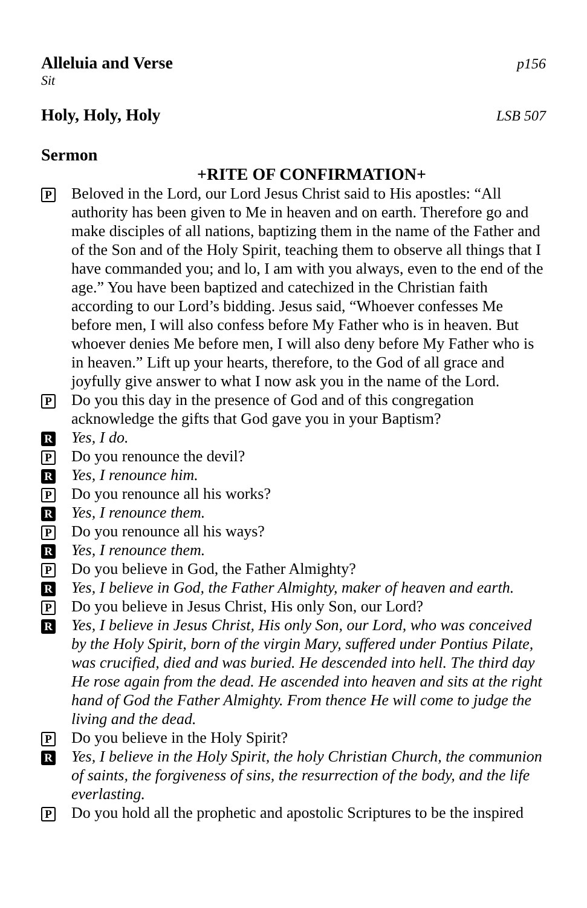Alleluia and Verse p156
Sit
Holy, Holy, Holy LSB 507
Sermon
+RITE OF CONFIRMATION+
P
Beloved in the Lord, our Lord Jesus Christ said to His apostles: “All authority has been given to Me in heaven and on earth. Therefore go and make disciples of all nations, baptizing them in the name of the Father and of the Son and of the Holy Spirit, teaching them to observe all things that I have commanded you; and lo, I am with you always, even to the end of the age.” You have been baptized and catechized in the Christian faith according to our Lord’s bidding. Jesus said, “Whoever confesses Me before men, I will also confess before My Father who is in heaven. But whoever denies Me before men, I will also deny before My Father who is in heaven.” Lift up your hearts, therefore, to the God of all grace and joyfully give answer to what I now ask you in the name of the Lord.
P
Do you this day in the presence of God and of this congregation acknowledge the gifts that God gave you in your Baptism?
R
Yes, I do.
P
Do you renounce the devil?
R
Yes, I renounce him.
P
Do you renounce all his works?
R
Yes, I renounce them.
P
Do you renounce all his ways?
R
Yes, I renounce them.
P
Do you believe in God, the Father Almighty?
R
Yes, I believe in God, the Father Almighty, maker of heaven and earth.
P
Do you believe in Jesus Christ, His only Son, our Lord?
R
Yes, I believe in Jesus Christ, His only Son, our Lord, who was conceived by the Holy Spirit, born of the virgin Mary, suffered under Pontius Pilate, was crucified, died and was buried. He descended into hell. The third day He rose again from the dead. He ascended into heaven and sits at the right hand of God the Father Almighty. From thence He will come to judge the living and the dead.
P
Do you believe in the Holy Spirit?
R
Yes, I believe in the Holy Spirit, the holy Christian Church, the communion of saints, the forgiveness of sins, the resurrection of the body, and the life everlasting.
P
Do you hold all the prophetic and apostolic Scriptures to be the inspired